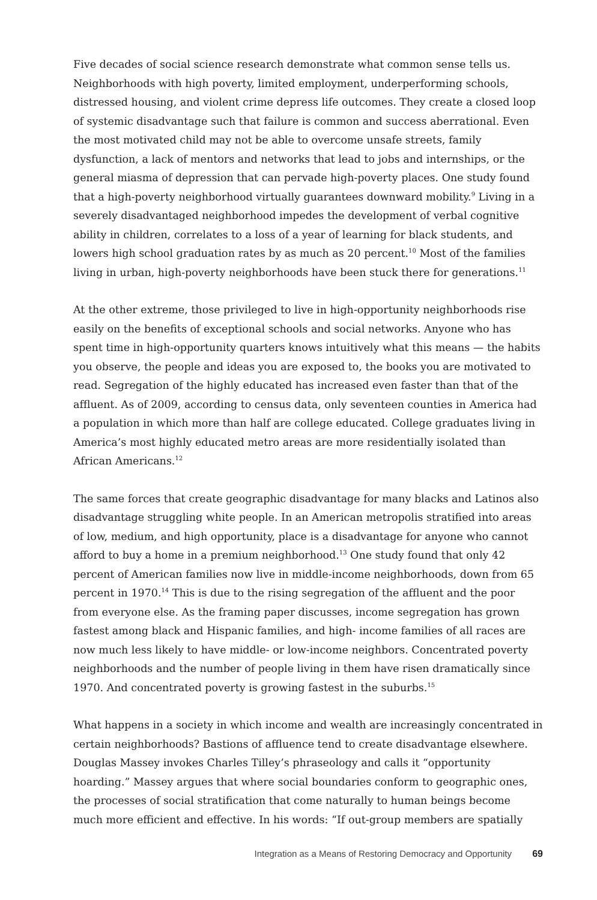Five decades of social science research demonstrate what common sense tells us. Neighborhoods with high poverty, limited employment, underperforming schools, distressed housing, and violent crime depress life outcomes. They create a closed loop of systemic disadvantage such that failure is common and success aberrational. Even the most motivated child may not be able to overcome unsafe streets, family dysfunction, a lack of mentors and networks that lead to jobs and internships, or the general miasma of depression that can pervade high-poverty places. One study found that a high-poverty neighborhood virtually guarantees downward mobility.<sup>9</sup> Living in a severely disadvantaged neighborhood impedes the development of verbal cognitive ability in children, correlates to a loss of a year of learning for black students, and lowers high school graduation rates by as much as 20 percent.<sup>10</sup> Most of the families living in urban, high-poverty neighborhoods have been stuck there for generations.<sup>11</sup>
At the other extreme, those privileged to live in high-opportunity neighborhoods rise easily on the benefits of exceptional schools and social networks. Anyone who has spent time in high-opportunity quarters knows intuitively what this means — the habits you observe, the people and ideas you are exposed to, the books you are motivated to read. Segregation of the highly educated has increased even faster than that of the affluent. As of 2009, according to census data, only seventeen counties in America had a population in which more than half are college educated. College graduates living in America’s most highly educated metro areas are more residentially isolated than African Americans.<sup>12</sup>
The same forces that create geographic disadvantage for many blacks and Latinos also disadvantage struggling white people. In an American metropolis stratified into areas of low, medium, and high opportunity, place is a disadvantage for anyone who cannot afford to buy a home in a premium neighborhood.<sup>13</sup> One study found that only 42 percent of American families now live in middle-income neighborhoods, down from 65 percent in 1970.<sup>14</sup> This is due to the rising segregation of the affluent and the poor from everyone else. As the framing paper discusses, income segregation has grown fastest among black and Hispanic families, and high- income families of all races are now much less likely to have middle- or low-income neighbors. Concentrated poverty neighborhoods and the number of people living in them have risen dramatically since 1970. And concentrated poverty is growing fastest in the suburbs.<sup>15</sup>
What happens in a society in which income and wealth are increasingly concentrated in certain neighborhoods? Bastions of affluence tend to create disadvantage elsewhere. Douglas Massey invokes Charles Tilley’s phraseology and calls it “opportunity hoarding.” Massey argues that where social boundaries conform to geographic ones, the processes of social stratification that come naturally to human beings become much more efficient and effective. In his words: “If out-group members are spatially
Integration as a Means of Restoring Democracy and Opportunity 69